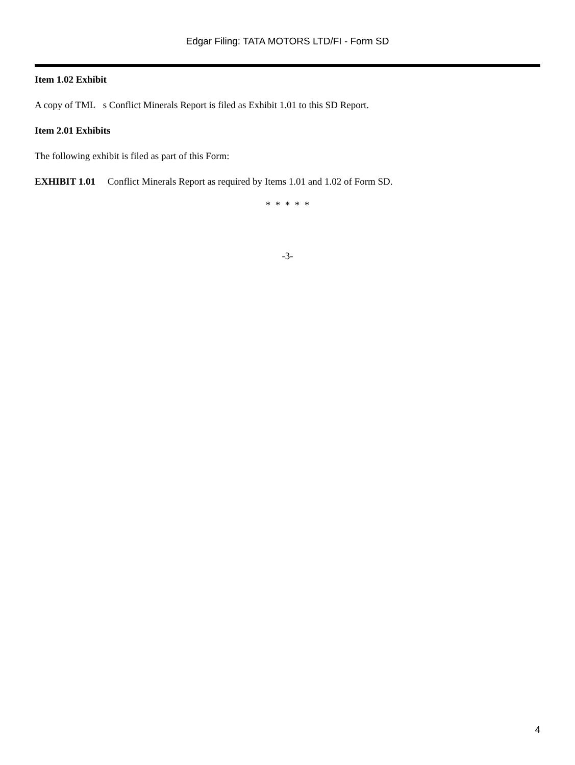Edgar Filing: TATA MOTORS LTD/FI - Form SD
Item 1.02 Exhibit
A copy of TML s Conflict Minerals Report is filed as Exhibit 1.01 to this SD Report.
Item 2.01 Exhibits
The following exhibit is filed as part of this Form:
EXHIBIT 1.01 Conflict Minerals Report as required by Items 1.01 and 1.02 of Form SD.
* * * * *
-3-
4